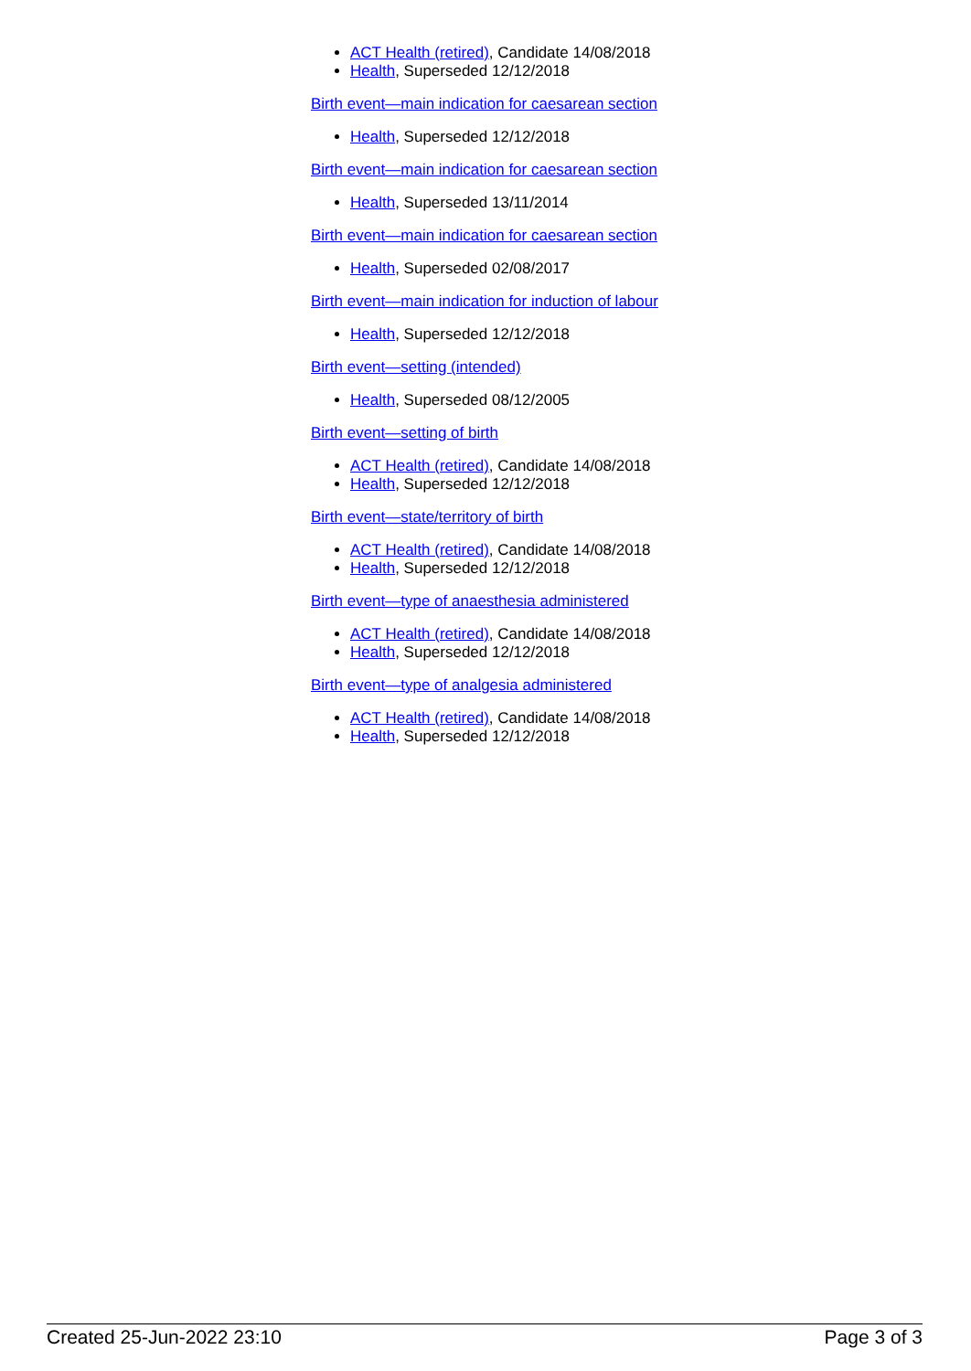ACT Health (retired), Candidate 14/08/2018
Health, Superseded 12/12/2018
Birth event—main indication for caesarean section
Health, Superseded 12/12/2018
Birth event—main indication for caesarean section
Health, Superseded 13/11/2014
Birth event—main indication for caesarean section
Health, Superseded 02/08/2017
Birth event—main indication for induction of labour
Health, Superseded 12/12/2018
Birth event—setting (intended)
Health, Superseded 08/12/2005
Birth event—setting of birth
ACT Health (retired), Candidate 14/08/2018
Health, Superseded 12/12/2018
Birth event—state/territory of birth
ACT Health (retired), Candidate 14/08/2018
Health, Superseded 12/12/2018
Birth event—type of anaesthesia administered
ACT Health (retired), Candidate 14/08/2018
Health, Superseded 12/12/2018
Birth event—type of analgesia administered
ACT Health (retired), Candidate 14/08/2018
Health, Superseded 12/12/2018
Created 25-Jun-2022 23:10 Page 3 of 3